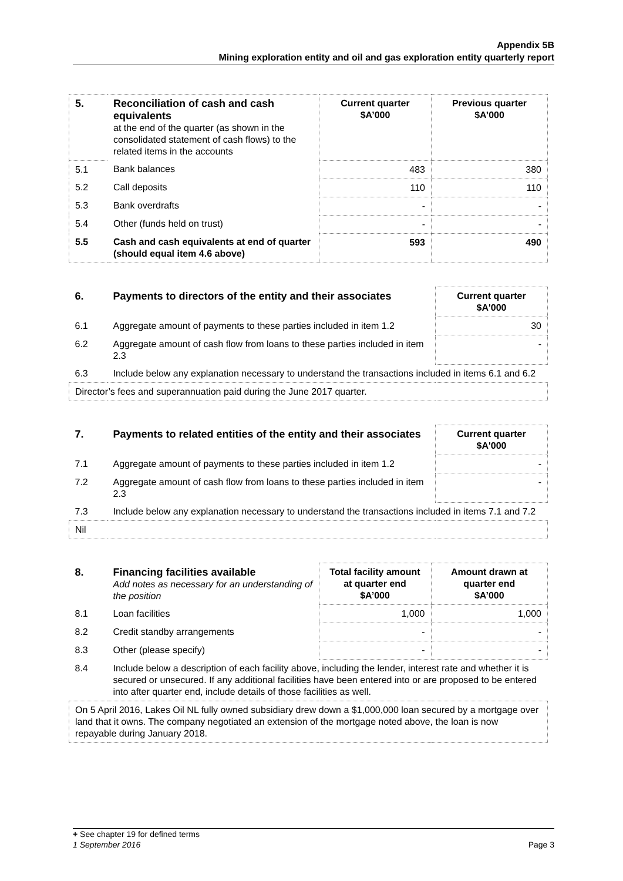Appendix 5B
Mining exploration entity and oil and gas exploration entity quarterly report
| 5. | Reconciliation of cash and cash equivalents at the end of the quarter (as shown in the consolidated statement of cash flows) to the related items in the accounts | Current quarter $A’000 | Previous quarter $A’000 |
| 5.1 | Bank balances | 483 | 380 |
| 5.2 | Call deposits | 110 | 110 |
| 5.3 | Bank overdrafts | - | - |
| 5.4 | Other (funds held on trust) | - | - |
| 5.5 | Cash and cash equivalents at end of quarter (should equal item 4.6 above) | 593 | 490 |
| 6. | Payments to directors of the entity and their associates | Current quarter $A'000 |
| 6.1 | Aggregate amount of payments to these parties included in item 1.2 | 30 |
| 6.2 | Aggregate amount of cash flow from loans to these parties included in item 2.3 | - |
| 6.3 | Include below any explanation necessary to understand the transactions included in items 6.1 and 6.2 | |
| Director’s fees and superannuation paid during the June 2017 quarter. | | |
| 7. | Payments to related entities of the entity and their associates | Current quarter $A'000 |
| 7.1 | Aggregate amount of payments to these parties included in item 1.2 | - |
| 7.2 | Aggregate amount of cash flow from loans to these parties included in item 2.3 | - |
| 7.3 | Include below any explanation necessary to understand the transactions included in items 7.1 and 7.2 | |
| Nil | | |
| 8. | Financing facilities available Add notes as necessary for an understanding of the position | Total facility amount at quarter end $A’000 | Amount drawn at quarter end $A’000 |
| 8.1 | Loan facilities | 1,000 | 1,000 |
| 8.2 | Credit standby arrangements | - | - |
| 8.3 | Other (please specify) | - | - |
| 8.4 | Include below a description of each facility above, including the lender, interest rate and whether it is secured or unsecured. If any additional facilities have been entered into or are proposed to be entered into after quarter end, include details of those facilities as well. | | |
| On 5 April 2016, Lakes Oil NL fully owned subsidiary drew down a $1,000,000 loan secured by a mortgage over land that it owns. The company negotiated an extension of the mortgage noted above, the loan is now repayable during January 2018. | | | |
+ See chapter 19 for defined terms
1 September 2016 Page 3